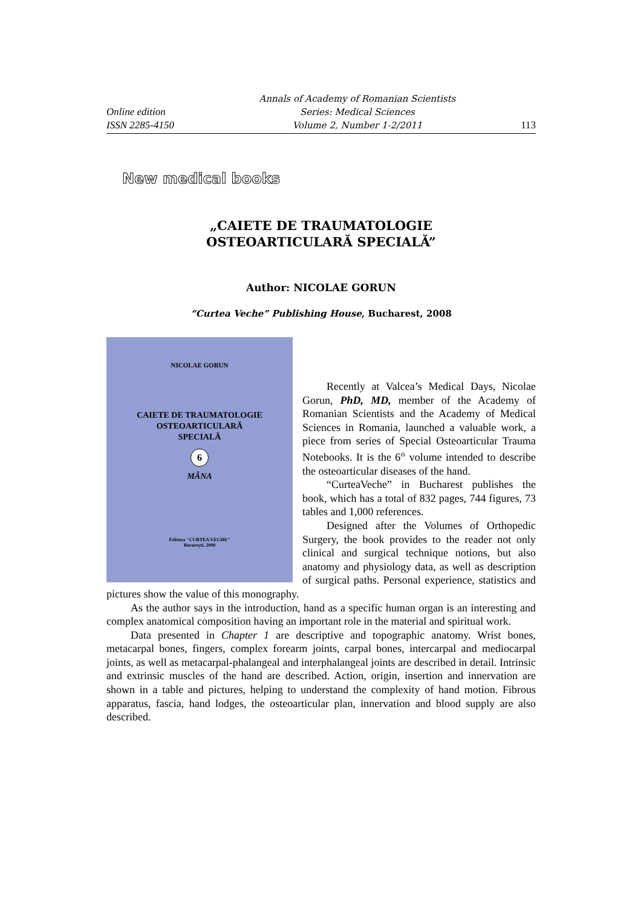Online edition
ISSN 2285-4150
Annals of Academy of Romanian Scientists
Series: Medical Sciences
Volume 2, Number 1-2/2011
113
New medical books
„CAIETE DE TRAUMATOLOGIE
OSTEOARTICULARĂ SPECIALĂ”
Author: NICOLAE GORUN
“Curtea Veche” Publishing House, Bucharest, 2008
NICOLAE GORUN
CAIETE DE TRAUMATOLOGIE
OSTEOARTICULARĂ
SPECIALĂ
6
MÂNA
Editura "CURTEA VECHE"
Bucureşti, 2008
Recently at Valcea’s Medical Days, Nicolae Gorun, PhD, MD, member of the Academy of Romanian Scientists and the Academy of Medical Sciences in Romania, launched a valuable work, a piece from series of Special Osteoarticular Trauma Notebooks. It is the 6<sup>th</sup> volume intended to describe the osteoarticular diseases of the hand.
“CurteaVeche” in Bucharest publishes the book, which has a total of 832 pages, 744 figures, 73 tables and 1,000 references.
Designed after the Volumes of Orthopedic Surgery, the book provides to the reader not only clinical and surgical technique notions, but also anatomy and physiology data, as well as description of surgical paths. Personal experience, statistics and pictures show the value of this monography.
As the author says in the introduction, hand as a specific human organ is an interesting and complex anatomical composition having an important role in the material and spiritual work.
Data presented in Chapter 1 are descriptive and topographic anatomy. Wrist bones, metacarpal bones, fingers, complex forearm joints, carpal bones, intercarpal and mediocarpal joints, as well as metacarpal-phalangeal and interphalangeal joints are described in detail. Intrinsic and extrinsic muscles of the hand are described. Action, origin, insertion and innervation are shown in a table and pictures, helping to understand the complexity of hand motion. Fibrous apparatus, fascia, hand lodges, the osteoarticular plan, innervation and blood supply are also described.